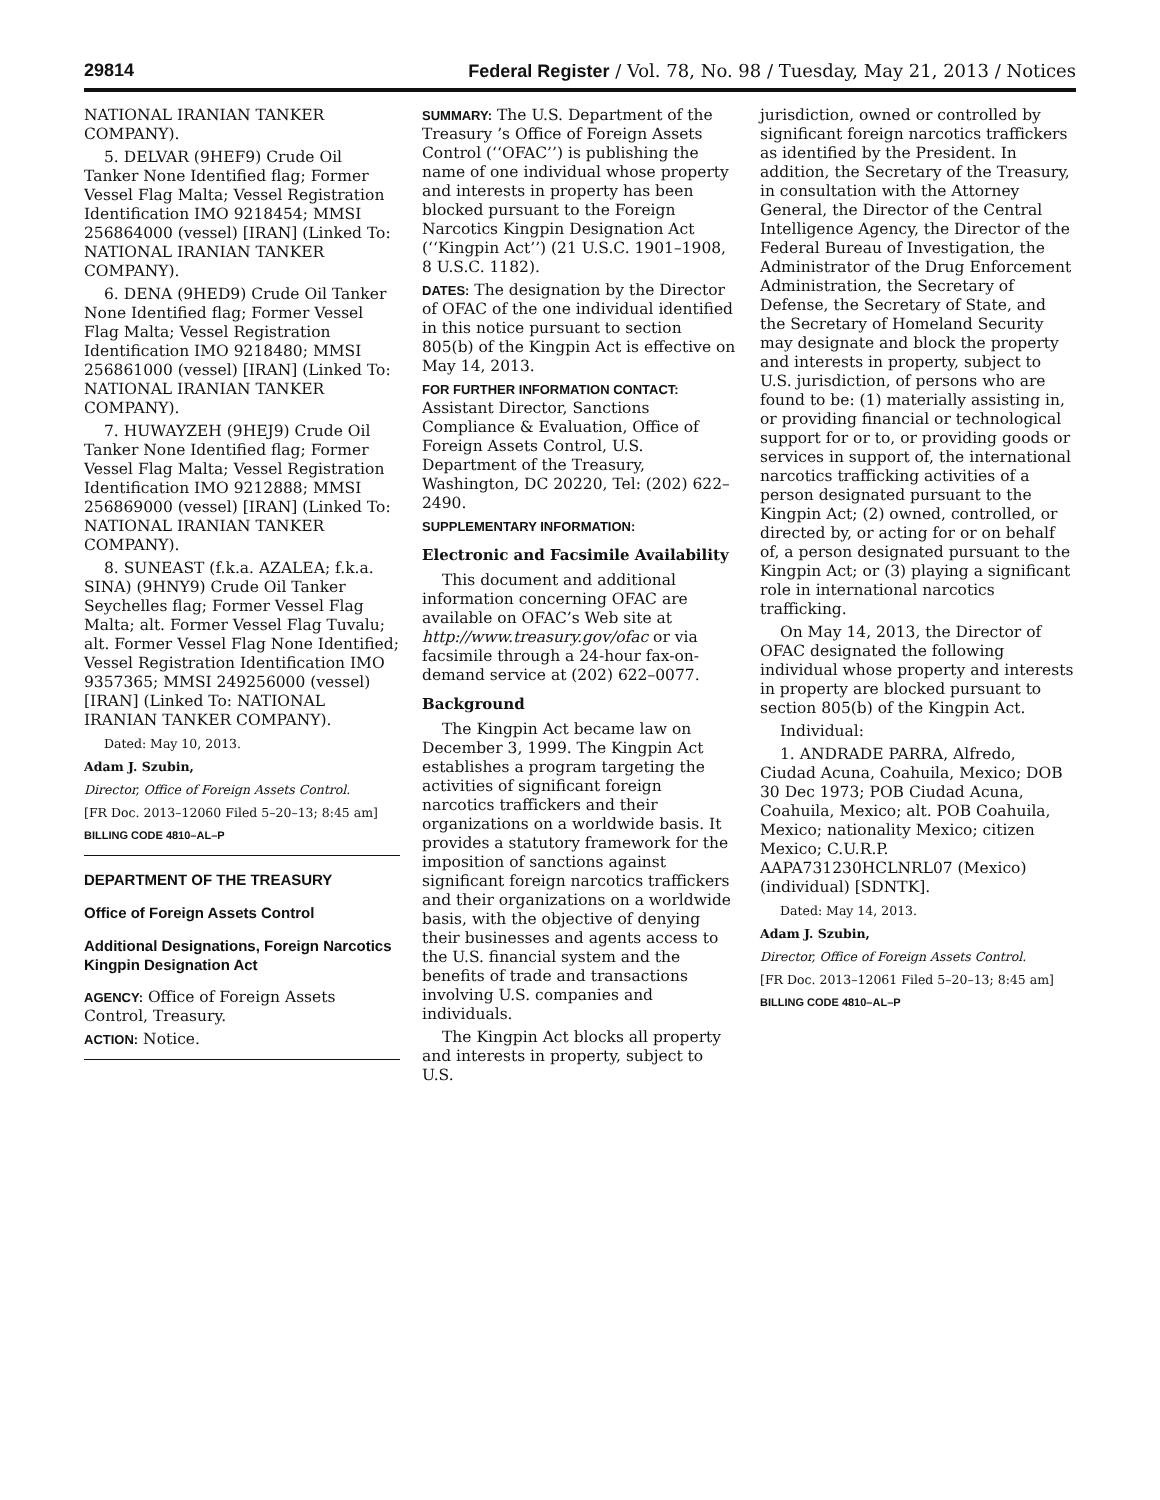29814 Federal Register / Vol. 78, No. 98 / Tuesday, May 21, 2013 / Notices
NATIONAL IRANIAN TANKER COMPANY).
5. DELVAR (9HEF9) Crude Oil Tanker None Identified flag; Former Vessel Flag Malta; Vessel Registration Identification IMO 9218454; MMSI 256864000 (vessel) [IRAN] (Linked To: NATIONAL IRANIAN TANKER COMPANY).
6. DENA (9HED9) Crude Oil Tanker None Identified flag; Former Vessel Flag Malta; Vessel Registration Identification IMO 9218480; MMSI 256861000 (vessel) [IRAN] (Linked To: NATIONAL IRANIAN TANKER COMPANY).
7. HUWAYZEH (9HEJ9) Crude Oil Tanker None Identified flag; Former Vessel Flag Malta; Vessel Registration Identification IMO 9212888; MMSI 256869000 (vessel) [IRAN] (Linked To: NATIONAL IRANIAN TANKER COMPANY).
8. SUNEAST (f.k.a. AZALEA; f.k.a. SINA) (9HNY9) Crude Oil Tanker Seychelles flag; Former Vessel Flag Malta; alt. Former Vessel Flag Tuvalu; alt. Former Vessel Flag None Identified; Vessel Registration Identification IMO 9357365; MMSI 249256000 (vessel) [IRAN] (Linked To: NATIONAL IRANIAN TANKER COMPANY).
Dated: May 10, 2013.
Adam J. Szubin,
Director, Office of Foreign Assets Control.
[FR Doc. 2013–12060 Filed 5–20–13; 8:45 am]
BILLING CODE 4810–AL–P
DEPARTMENT OF THE TREASURY
Office of Foreign Assets Control
Additional Designations, Foreign Narcotics Kingpin Designation Act
AGENCY: Office of Foreign Assets Control, Treasury.
ACTION: Notice.
SUMMARY: The U.S. Department of the Treasury ’s Office of Foreign Assets Control (‘‘OFAC’’) is publishing the name of one individual whose property and interests in property has been blocked pursuant to the Foreign Narcotics Kingpin Designation Act (‘‘Kingpin Act’’) (21 U.S.C. 1901–1908, 8 U.S.C. 1182).
DATES: The designation by the Director of OFAC of the one individual identified in this notice pursuant to section 805(b) of the Kingpin Act is effective on May 14, 2013.
FOR FURTHER INFORMATION CONTACT: Assistant Director, Sanctions Compliance & Evaluation, Office of Foreign Assets Control, U.S. Department of the Treasury, Washington, DC 20220, Tel: (202) 622–2490.
SUPPLEMENTARY INFORMATION:
Electronic and Facsimile Availability
This document and additional information concerning OFAC are available on OFAC’s Web site at http://www.treasury.gov/ofac or via facsimile through a 24-hour fax-on-demand service at (202) 622–0077.
Background
The Kingpin Act became law on December 3, 1999. The Kingpin Act establishes a program targeting the activities of significant foreign narcotics traffickers and their organizations on a worldwide basis. It provides a statutory framework for the imposition of sanctions against significant foreign narcotics traffickers and their organizations on a worldwide basis, with the objective of denying their businesses and agents access to the U.S. financial system and the benefits of trade and transactions involving U.S. companies and individuals.
The Kingpin Act blocks all property and interests in property, subject to U.S.
jurisdiction, owned or controlled by significant foreign narcotics traffickers as identified by the President. In addition, the Secretary of the Treasury, in consultation with the Attorney General, the Director of the Central Intelligence Agency, the Director of the Federal Bureau of Investigation, the Administrator of the Drug Enforcement Administration, the Secretary of Defense, the Secretary of State, and the Secretary of Homeland Security may designate and block the property and interests in property, subject to U.S. jurisdiction, of persons who are found to be: (1) materially assisting in, or providing financial or technological support for or to, or providing goods or services in support of, the international narcotics trafficking activities of a person designated pursuant to the Kingpin Act; (2) owned, controlled, or directed by, or acting for or on behalf of, a person designated pursuant to the Kingpin Act; or (3) playing a significant role in international narcotics trafficking.
On May 14, 2013, the Director of OFAC designated the following individual whose property and interests in property are blocked pursuant to section 805(b) of the Kingpin Act.
Individual:
1. ANDRADE PARRA, Alfredo, Ciudad Acuna, Coahuila, Mexico; DOB 30 Dec 1973; POB Ciudad Acuna, Coahuila, Mexico; alt. POB Coahuila, Mexico; nationality Mexico; citizen Mexico; C.U.R.P. AAPA731230HCLNRL07 (Mexico) (individual) [SDNTK].
Dated: May 14, 2013.
Adam J. Szubin,
Director, Office of Foreign Assets Control.
[FR Doc. 2013–12061 Filed 5–20–13; 8:45 am]
BILLING CODE 4810–AL–P